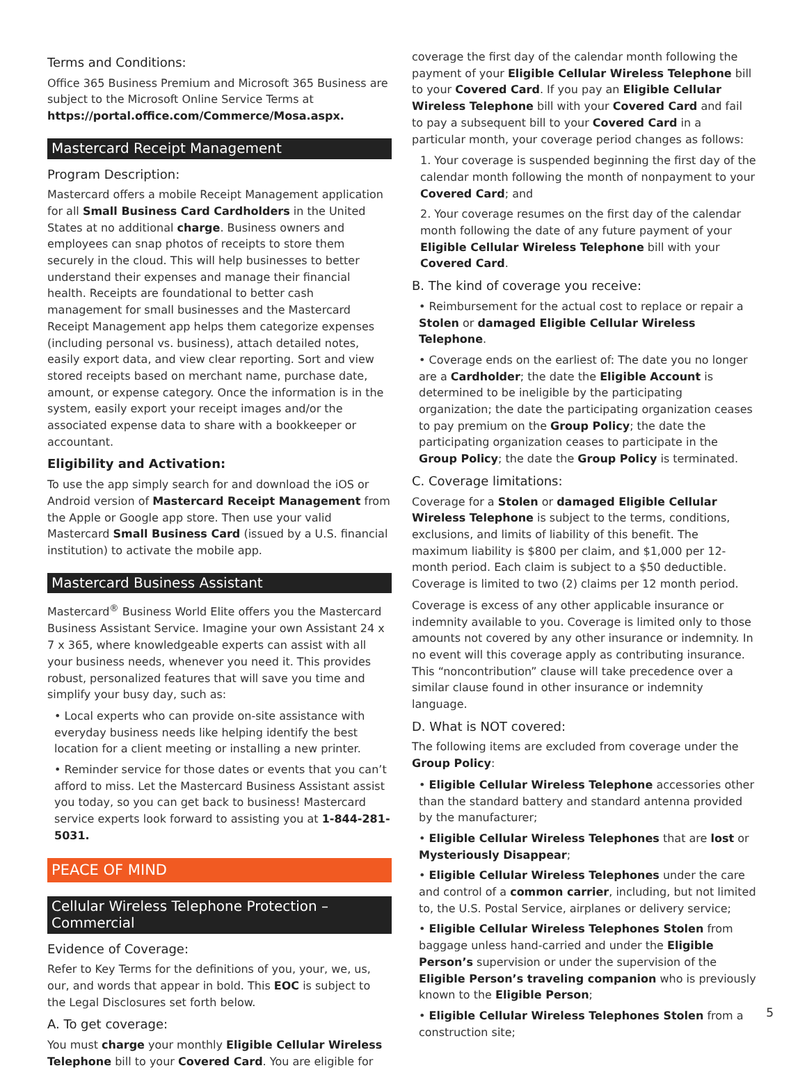Terms and Conditions:
Office 365 Business Premium and Microsoft 365 Business are subject to the Microsoft Online Service Terms at https://portal.office.com/Commerce/Mosa.aspx.
Mastercard Receipt Management
Program Description:
Mastercard offers a mobile Receipt Management application for all Small Business Card Cardholders in the United States at no additional charge. Business owners and employees can snap photos of receipts to store them securely in the cloud. This will help businesses to better understand their expenses and manage their financial health. Receipts are foundational to better cash management for small businesses and the Mastercard Receipt Management app helps them categorize expenses (including personal vs. business), attach detailed notes, easily export data, and view clear reporting. Sort and view stored receipts based on merchant name, purchase date, amount, or expense category. Once the information is in the system, easily export your receipt images and/or the associated expense data to share with a bookkeeper or accountant.
Eligibility and Activation:
To use the app simply search for and download the iOS or Android version of Mastercard Receipt Management from the Apple or Google app store. Then use your valid Mastercard Small Business Card (issued by a U.S. financial institution) to activate the mobile app.
Mastercard Business Assistant
Mastercard<sup>®</sup> Business World Elite offers you the Mastercard Business Assistant Service. Imagine your own Assistant 24 x 7 x 365, where knowledgeable experts can assist with all your business needs, whenever you need it. This provides robust, personalized features that will save you time and simplify your busy day, such as:
• Local experts who can provide on-site assistance with everyday business needs like helping identify the best location for a client meeting or installing a new printer.
• Reminder service for those dates or events that you can’t afford to miss. Let the Mastercard Business Assistant assist you today, so you can get back to business! Mastercard service experts look forward to assisting you at 1-844-281-5031.
PEACE OF MIND
Cellular Wireless Telephone Protection – Commercial
Evidence of Coverage:
Refer to Key Terms for the definitions of you, your, we, us, our, and words that appear in bold. This EOC is subject to the Legal Disclosures set forth below.
A. To get coverage:
You must charge your monthly Eligible Cellular Wireless Telephone bill to your Covered Card. You are eligible for
coverage the first day of the calendar month following the payment of your Eligible Cellular Wireless Telephone bill to your Covered Card. If you pay an Eligible Cellular Wireless Telephone bill with your Covered Card and fail to pay a subsequent bill to your Covered Card in a particular month, your coverage period changes as follows:
1. Your coverage is suspended beginning the first day of the calendar month following the month of nonpayment to your Covered Card; and
2. Your coverage resumes on the first day of the calendar month following the date of any future payment of your Eligible Cellular Wireless Telephone bill with your Covered Card.
B. The kind of coverage you receive:
• Reimbursement for the actual cost to replace or repair a Stolen or damaged Eligible Cellular Wireless Telephone.
• Coverage ends on the earliest of: The date you no longer are a Cardholder; the date the Eligible Account is determined to be ineligible by the participating organization; the date the participating organization ceases to pay premium on the Group Policy; the date the participating organization ceases to participate in the Group Policy; the date the Group Policy is terminated.
C. Coverage limitations:
Coverage for a Stolen or damaged Eligible Cellular Wireless Telephone is subject to the terms, conditions, exclusions, and limits of liability of this benefit. The maximum liability is $800 per claim, and $1,000 per 12-month period. Each claim is subject to a $50 deductible. Coverage is limited to two (2) claims per 12 month period.
Coverage is excess of any other applicable insurance or indemnity available to you. Coverage is limited only to those amounts not covered by any other insurance or indemnity. In no event will this coverage apply as contributing insurance. This “noncontribution” clause will take precedence over a similar clause found in other insurance or indemnity language.
D. What is NOT covered:
The following items are excluded from coverage under the Group Policy:
• Eligible Cellular Wireless Telephone accessories other than the standard battery and standard antenna provided by the manufacturer;
• Eligible Cellular Wireless Telephones that are lost or Mysteriously Disappear;
• Eligible Cellular Wireless Telephones under the care and control of a common carrier, including, but not limited to, the U.S. Postal Service, airplanes or delivery service;
• Eligible Cellular Wireless Telephones Stolen from baggage unless hand-carried and under the Eligible Person’s supervision or under the supervision of the Eligible Person’s traveling companion who is previously known to the Eligible Person;
• Eligible Cellular Wireless Telephones Stolen from a construction site;
5